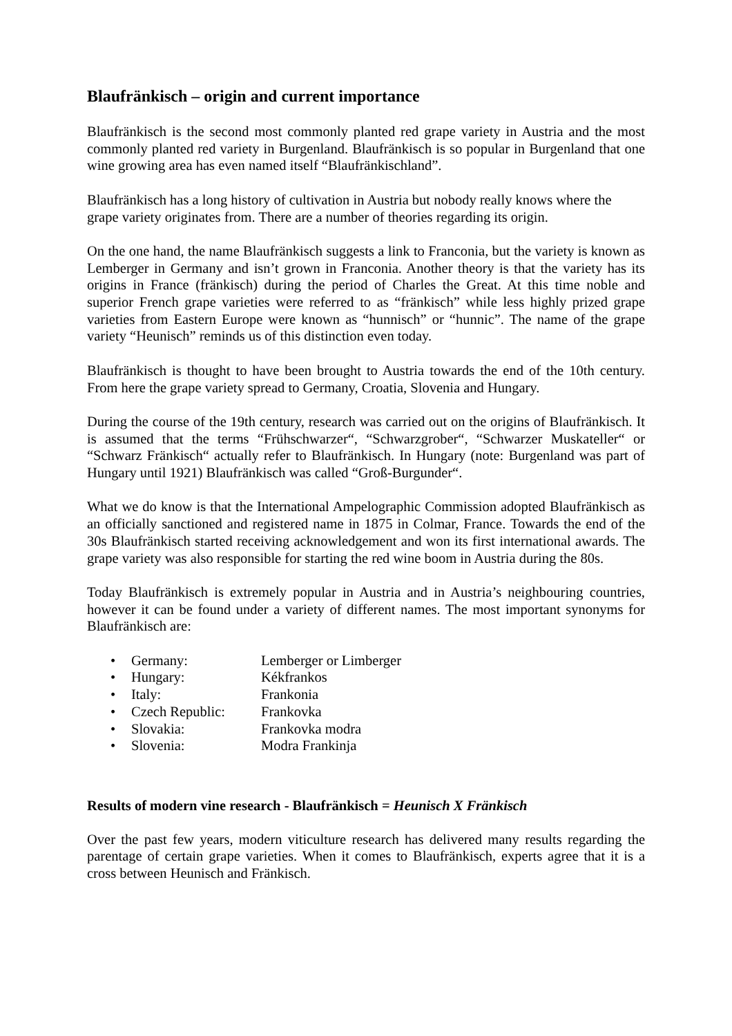Blaufränkisch – origin and current importance
Blaufränkisch is the second most commonly planted red grape variety in Austria and the most commonly planted red variety in Burgenland. Blaufränkisch is so popular in Burgenland that one wine growing area has even named itself “Blaufränkischland”.
Blaufränkisch has a long history of cultivation in Austria but nobody really knows where the grape variety originates from. There are a number of theories regarding its origin.
On the one hand, the name Blaufränkisch suggests a link to Franconia, but the variety is known as Lemberger in Germany and isn’t grown in Franconia. Another theory is that the variety has its origins in France (fränkisch) during the period of Charles the Great. At this time noble and superior French grape varieties were referred to as “fränkisch” while less highly prized grape varieties from Eastern Europe were known as “hunnisch” or “hunnic”. The name of the grape variety “Heunisch” reminds us of this distinction even today.
Blaufränkisch is thought to have been brought to Austria towards the end of the 10th century. From here the grape variety spread to Germany, Croatia, Slovenia and Hungary.
During the course of the 19th century, research was carried out on the origins of Blaufränkisch. It is assumed that the terms “Frühschwarzer“, “Schwarzgrober“, “Schwarzer Muskateller“ or “Schwarz Fränkisch“ actually refer to Blaufränkisch. In Hungary (note: Burgenland was part of Hungary until 1921) Blaufränkisch was called “Groß-Burgunder“.
What we do know is that the International Ampelographic Commission adopted Blaufränkisch as an officially sanctioned and registered name in 1875 in Colmar, France. Towards the end of the 30s Blaufränkisch started receiving acknowledgement and won its first international awards. The grape variety was also responsible for starting the red wine boom in Austria during the 80s.
Today Blaufränkisch is extremely popular in Austria and in Austria’s neighbouring countries, however it can be found under a variety of different names. The most important synonyms for Blaufränkisch are:
• Germany: Lemberger or Limberger
• Hungary: Kékfrankos
• Italy: Frankonia
• Czech Republic: Frankovka
• Slovakia: Frankovka modra
• Slovenia: Modra Frankinja
Results of modern vine research - Blaufränkisch = Heunisch X Fränkisch
Over the past few years, modern viticulture research has delivered many results regarding the parentage of certain grape varieties. When it comes to Blaufränkisch, experts agree that it is a cross between Heunisch and Fränkisch.